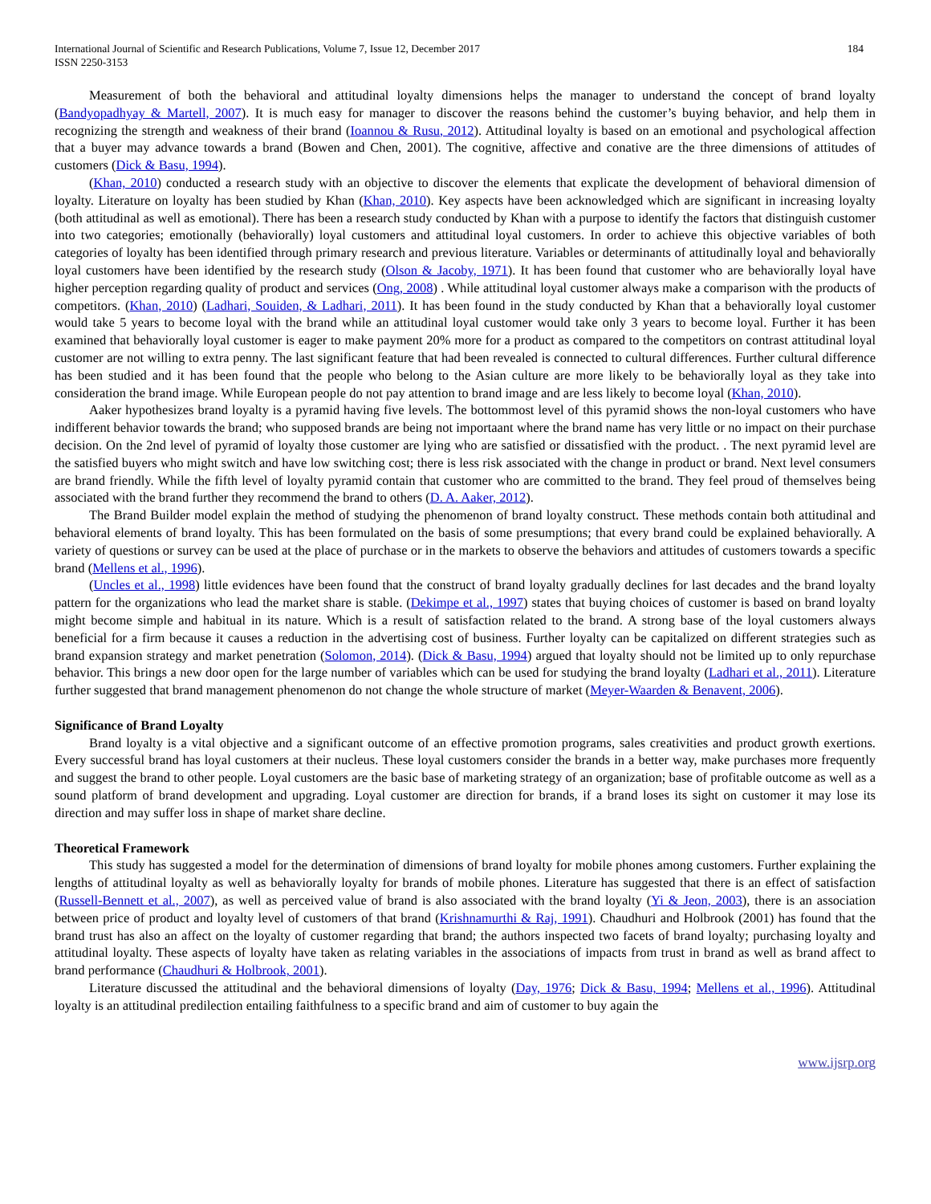International Journal of Scientific and Research Publications, Volume 7, Issue 12, December 2017
ISSN 2250-3153
184
Measurement of both the behavioral and attitudinal loyalty dimensions helps the manager to understand the concept of brand loyalty (Bandyopadhyay & Martell, 2007). It is much easy for manager to discover the reasons behind the customer’s buying behavior, and help them in recognizing the strength and weakness of their brand (Ioannou & Rusu, 2012). Attitudinal loyalty is based on an emotional and psychological affection that a buyer may advance towards a brand (Bowen and Chen, 2001). The cognitive, affective and conative are the three dimensions of attitudes of customers (Dick & Basu, 1994).
(Khan, 2010) conducted a research study with an objective to discover the elements that explicate the development of behavioral dimension of loyalty. Literature on loyalty has been studied by Khan (Khan, 2010). Key aspects have been acknowledged which are significant in increasing loyalty (both attitudinal as well as emotional). There has been a research study conducted by Khan with a purpose to identify the factors that distinguish customer into two categories; emotionally (behaviorally) loyal customers and attitudinal loyal customers. In order to achieve this objective variables of both categories of loyalty has been identified through primary research and previous literature. Variables or determinants of attitudinally loyal and behaviorally loyal customers have been identified by the research study (Olson & Jacoby, 1971). It has been found that customer who are behaviorally loyal have higher perception regarding quality of product and services (Ong, 2008) . While attitudinal loyal customer always make a comparison with the products of competitors. (Khan, 2010) (Ladhari, Souiden, & Ladhari, 2011). It has been found in the study conducted by Khan that a behaviorally loyal customer would take 5 years to become loyal with the brand while an attitudinal loyal customer would take only 3 years to become loyal. Further it has been examined that behaviorally loyal customer is eager to make payment 20% more for a product as compared to the competitors on contrast attitudinal loyal customer are not willing to extra penny. The last significant feature that had been revealed is connected to cultural differences. Further cultural difference has been studied and it has been found that the people who belong to the Asian culture are more likely to be behaviorally loyal as they take into consideration the brand image. While European people do not pay attention to brand image and are less likely to become loyal (Khan, 2010).
Aaker hypothesizes brand loyalty is a pyramid having five levels. The bottommost level of this pyramid shows the non-loyal customers who have indifferent behavior towards the brand; who supposed brands are being not importaant where the brand name has very little or no impact on their purchase decision. On the 2nd level of pyramid of loyalty those customer are lying who are satisfied or dissatisfied with the product. . The next pyramid level are the satisfied buyers who might switch and have low switching cost; there is less risk associated with the change in product or brand. Next level consumers are brand friendly. While the fifth level of loyalty pyramid contain that customer who are committed to the brand. They feel proud of themselves being associated with the brand further they recommend the brand to others (D. A. Aaker, 2012).
The Brand Builder model explain the method of studying the phenomenon of brand loyalty construct. These methods contain both attitudinal and behavioral elements of brand loyalty. This has been formulated on the basis of some presumptions; that every brand could be explained behaviorally. A variety of questions or survey can be used at the place of purchase or in the markets to observe the behaviors and attitudes of customers towards a specific brand (Mellens et al., 1996).
(Uncles et al., 1998) little evidences have been found that the construct of brand loyalty gradually declines for last decades and the brand loyalty pattern for the organizations who lead the market share is stable. (Dekimpe et al., 1997) states that buying choices of customer is based on brand loyalty might become simple and habitual in its nature. Which is a result of satisfaction related to the brand. A strong base of the loyal customers always beneficial for a firm because it causes a reduction in the advertising cost of business. Further loyalty can be capitalized on different strategies such as brand expansion strategy and market penetration (Solomon, 2014). (Dick & Basu, 1994) argued that loyalty should not be limited up to only repurchase behavior. This brings a new door open for the large number of variables which can be used for studying the brand loyalty (Ladhari et al., 2011). Literature further suggested that brand management phenomenon do not change the whole structure of market (Meyer-Waarden & Benavent, 2006).
Significance of Brand Loyalty
Brand loyalty is a vital objective and a significant outcome of an effective promotion programs, sales creativities and product growth exertions. Every successful brand has loyal customers at their nucleus. These loyal customers consider the brands in a better way, make purchases more frequently and suggest the brand to other people. Loyal customers are the basic base of marketing strategy of an organization; base of profitable outcome as well as a sound platform of brand development and upgrading. Loyal customer are direction for brands, if a brand loses its sight on customer it may lose its direction and may suffer loss in shape of market share decline.
Theoretical Framework
This study has suggested a model for the determination of dimensions of brand loyalty for mobile phones among customers. Further explaining the lengths of attitudinal loyalty as well as behaviorally loyalty for brands of mobile phones. Literature has suggested that there is an effect of satisfaction (Russell-Bennett et al., 2007), as well as perceived value of brand is also associated with the brand loyalty (Yi & Jeon, 2003), there is an association between price of product and loyalty level of customers of that brand (Krishnamurthi & Raj, 1991). Chaudhuri and Holbrook (2001) has found that the brand trust has also an affect on the loyalty of customer regarding that brand; the authors inspected two facets of brand loyalty; purchasing loyalty and attitudinal loyalty. These aspects of loyalty have taken as relating variables in the associations of impacts from trust in brand as well as brand affect to brand performance (Chaudhuri & Holbrook, 2001).
Literature discussed the attitudinal and the behavioral dimensions of loyalty (Day, 1976; Dick & Basu, 1994; Mellens et al., 1996). Attitudinal loyalty is an attitudinal predilection entailing faithfulness to a specific brand and aim of customer to buy again the
www.ijsrp.org